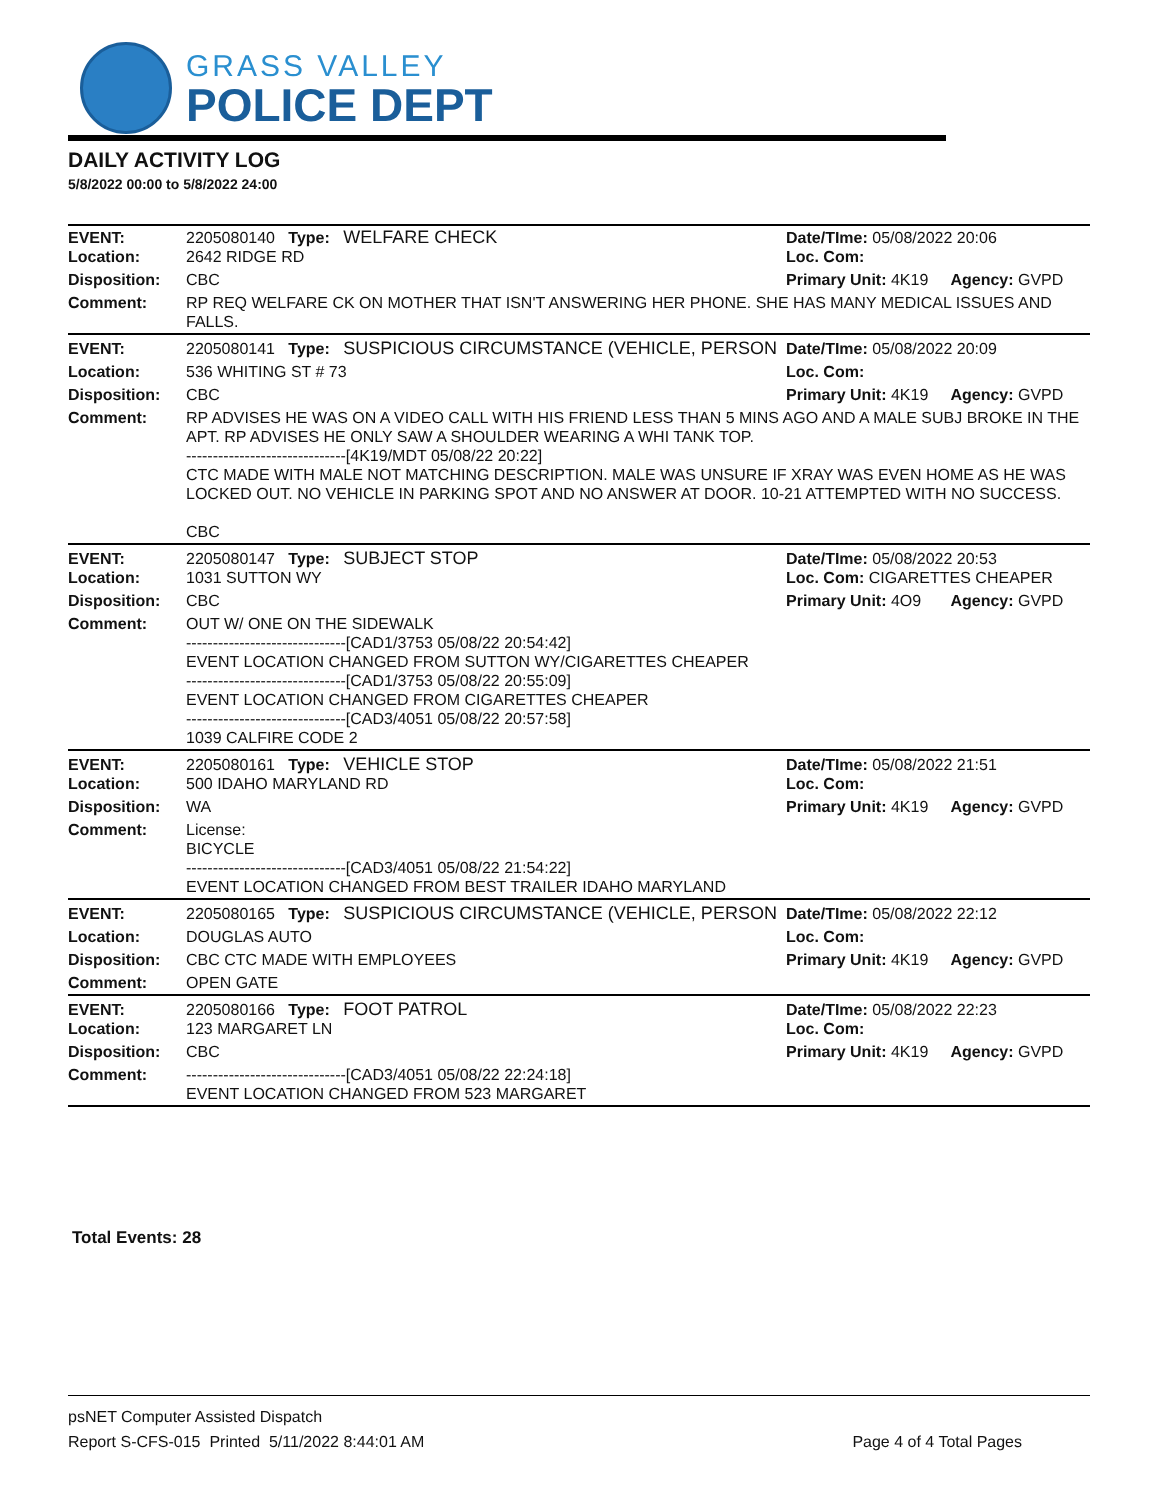GRASS VALLEY
POLICE DEPT
DAILY ACTIVITY LOG
5/8/2022 00:00 to 5/8/2022 24:00
| EVENT: Location: | 2205080140 Type: WELFARE CHECK 2642 RIDGE RD | Date/TIme: 05/08/2022 20:06 Loc. Com: | |
| Disposition: | CBC | Primary Unit: 4K19 | Agency: GVPD |
| Comment: | RP REQ WELFARE CK ON MOTHER THAT ISN'T ANSWERING HER PHONE. SHE HAS MANY MEDICAL ISSUES AND FALLS. | | |
| EVENT: | 2205080141 Type: SUSPICIOUS CIRCUMSTANCE (VEHICLE, PERSON | Date/TIme: 05/08/2022 20:09 | |
| Location: | 536 WHITING ST # 73 | Loc. Com: | |
| Disposition: | CBC | Primary Unit: 4K19 | Agency: GVPD |
| Comment: | RP ADVISES HE WAS ON A VIDEO CALL WITH HIS FRIEND LESS THAN 5 MINS AGO AND A MALE SUBJ BROKE IN THE APT. RP ADVISES HE ONLY SAW A SHOULDER WEARING A WHI TANK TOP. ------------------------------[4K19/MDT 05/08/22 20:22] CTC MADE WITH MALE NOT MATCHING DESCRIPTION. MALE WAS UNSURE IF XRAY WAS EVEN HOME AS HE WAS LOCKED OUT. NO VEHICLE IN PARKING SPOT AND NO ANSWER AT DOOR. 10-21 ATTEMPTED WITH NO SUCCESS. CBC | | |
| EVENT: Location: | 2205080147 Type: SUBJECT STOP 1031 SUTTON WY | Date/TIme: 05/08/2022 20:53 Loc. Com: CIGARETTES CHEAPER | |
| Disposition: | CBC | Primary Unit: 4O9 | Agency: GVPD |
| Comment: | OUT W/ ONE ON THE SIDEWALK ------------------------------[CAD1/3753 05/08/22 20:54:42] EVENT LOCATION CHANGED FROM SUTTON WY/CIGARETTES CHEAPER ------------------------------[CAD1/3753 05/08/22 20:55:09] EVENT LOCATION CHANGED FROM CIGARETTES CHEAPER ------------------------------[CAD3/4051 05/08/22 20:57:58] 1039 CALFIRE CODE 2 | | |
| EVENT: Location: | 2205080161 Type: VEHICLE STOP 500 IDAHO MARYLAND RD | Date/TIme: 05/08/2022 21:51 Loc. Com: | |
| Disposition: | WA | Primary Unit: 4K19 | Agency: GVPD |
| Comment: | License: BICYCLE ------------------------------[CAD3/4051 05/08/22 21:54:22] EVENT LOCATION CHANGED FROM BEST TRAILER IDAHO MARYLAND | | |
| EVENT: | 2205080165 Type: SUSPICIOUS CIRCUMSTANCE (VEHICLE, PERSON | Date/TIme: 05/08/2022 22:12 | |
| Location: | DOUGLAS AUTO | Loc. Com: | |
| Disposition: | CBC CTC MADE WITH EMPLOYEES | Primary Unit: 4K19 | Agency: GVPD |
| Comment: | OPEN GATE | | |
| EVENT: Location: | 2205080166 Type: FOOT PATROL 123 MARGARET LN | Date/TIme: 05/08/2022 22:23 Loc. Com: | |
| Disposition: | CBC | Primary Unit: 4K19 | Agency: GVPD |
| Comment: | ------------------------------[CAD3/4051 05/08/22 22:24:18] EVENT LOCATION CHANGED FROM 523 MARGARET | | |
Total Events: 28
psNET Computer Assisted Dispatch
Report S-CFS-015 Printed 5/11/2022 8:44:01 AM Page 4 of 4 Total Pages